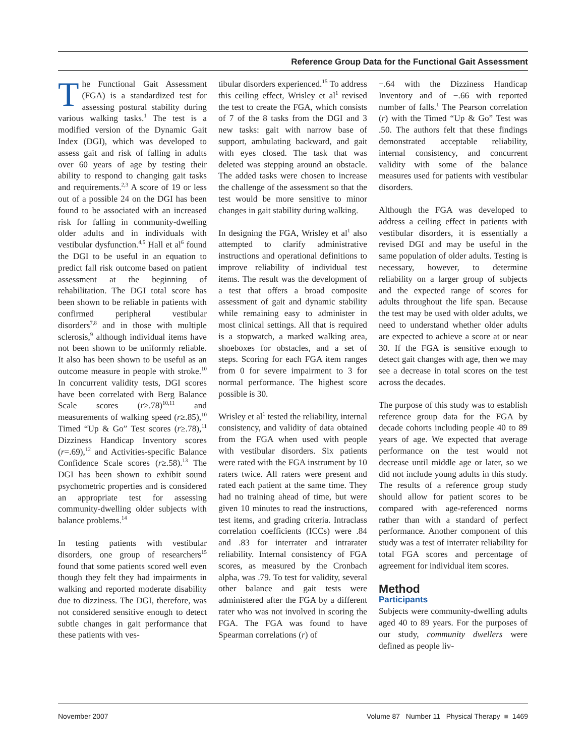Reference Group Data for the Functional Gait Assessment
The Functional Gait Assessment (FGA) is a standardized test for assessing postural stability during various walking tasks.<sup>1</sup> The test is a modified version of the Dynamic Gait Index (DGI), which was developed to assess gait and risk of falling in adults over 60 years of age by testing their ability to respond to changing gait tasks and requirements.<sup>2,3</sup> A score of 19 or less out of a possible 24 on the DGI has been found to be associated with an increased risk for falling in community-dwelling older adults and in individuals with vestibular dysfunction.<sup>4,5</sup> Hall et al<sup>6</sup> found the DGI to be useful in an equation to predict fall risk outcome based on patient assessment at the beginning of rehabilitation. The DGI total score has been shown to be reliable in patients with confirmed peripheral vestibular disorders<sup>7,8</sup> and in those with multiple sclerosis,<sup>9</sup> although individual items have not been shown to be uniformly reliable. It also has been shown to be useful as an outcome measure in people with stroke.<sup>10</sup> In concurrent validity tests, DGI scores have been correlated with Berg Balance Scale scores (r≥.78)<sup>10,11</sup> and measurements of walking speed (r≥.85),<sup>10</sup> Timed “Up & Go” Test scores (r≥.78),<sup>11</sup> Dizziness Handicap Inventory scores (r=.69),<sup>12</sup> and Activities-specific Balance Confidence Scale scores (r≥.58).<sup>13</sup> The DGI has been shown to exhibit sound psychometric properties and is considered an appropriate test for assessing community-dwelling older subjects with balance problems.<sup>14</sup>
In testing patients with vestibular disorders, one group of researchers<sup>15</sup> found that some patients scored well even though they felt they had impairments in walking and reported moderate disability due to dizziness. The DGI, therefore, was not considered sensitive enough to detect subtle changes in gait performance that these patients with ves-
tibular disorders experienced.<sup>15</sup> To address this ceiling effect, Wrisley et al<sup>1</sup> revised the test to create the FGA, which consists of 7 of the 8 tasks from the DGI and 3 new tasks: gait with narrow base of support, ambulating backward, and gait with eyes closed. The task that was deleted was stepping around an obstacle. The added tasks were chosen to increase the challenge of the assessment so that the test would be more sensitive to minor changes in gait stability during walking.
In designing the FGA, Wrisley et al<sup>1</sup> also attempted to clarify administrative instructions and operational definitions to improve reliability of individual test items. The result was the development of a test that offers a broad composite assessment of gait and dynamic stability while remaining easy to administer in most clinical settings. All that is required is a stopwatch, a marked walking area, shoeboxes for obstacles, and a set of steps. Scoring for each FGA item ranges from 0 for severe impairment to 3 for normal performance. The highest score possible is 30.
Wrisley et al<sup>1</sup> tested the reliability, internal consistency, and validity of data obtained from the FGA when used with people with vestibular disorders. Six patients were rated with the FGA instrument by 10 raters twice. All raters were present and rated each patient at the same time. They had no training ahead of time, but were given 10 minutes to read the instructions, test items, and grading criteria. Intraclass correlation coefficients (ICCs) were .84 and .83 for interrater and intrarater reliability. Internal consistency of FGA scores, as measured by the Cronbach alpha, was .79. To test for validity, several other balance and gait tests were administered after the FGA by a different rater who was not involved in scoring the FGA. The FGA was found to have Spearman correlations (r) of
−.64 with the Dizziness Handicap Inventory and of −.66 with reported number of falls.<sup>1</sup> The Pearson correlation (r) with the Timed “Up & Go” Test was .50. The authors felt that these findings demonstrated acceptable reliability, internal consistency, and concurrent validity with some of the balance measures used for patients with vestibular disorders.
Although the FGA was developed to address a ceiling effect in patients with vestibular disorders, it is essentially a revised DGI and may be useful in the same population of older adults. Testing is necessary, however, to determine reliability on a larger group of subjects and the expected range of scores for adults throughout the life span. Because the test may be used with older adults, we need to understand whether older adults are expected to achieve a score at or near 30. If the FGA is sensitive enough to detect gait changes with age, then we may see a decrease in total scores on the test across the decades.
The purpose of this study was to establish reference group data for the FGA by decade cohorts including people 40 to 89 years of age. We expected that average performance on the test would not decrease until middle age or later, so we did not include young adults in this study. The results of a reference group study should allow for patient scores to be compared with age-referenced norms rather than with a standard of perfect performance. Another component of this study was a test of interrater reliability for total FGA scores and percentage of agreement for individual item scores.
Method
Participants
Subjects were community-dwelling adults aged 40 to 89 years. For the purposes of our study, community dwellers were defined as people liv-
November 2007 Volume 87 Number 11 Physical Therapy ■ 1469